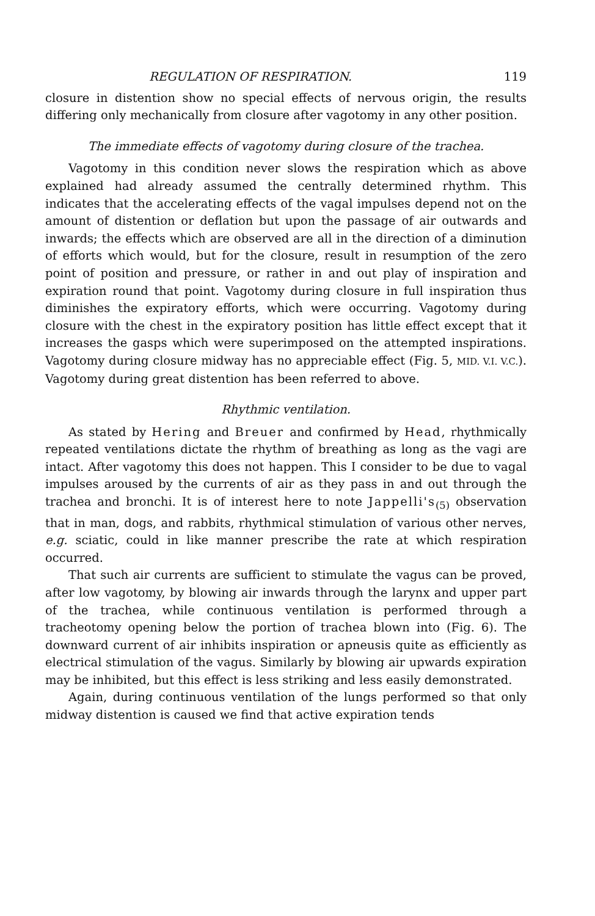REGULATION OF RESPIRATION. 119
closure in distention show no special effects of nervous origin, the results differing only mechanically from closure after vagotomy in any other position.
The immediate effects of vagotomy during closure of the trachea.
Vagotomy in this condition never slows the respiration which as above explained had already assumed the centrally determined rhythm. This indicates that the accelerating effects of the vagal impulses depend not on the amount of distention or deflation but upon the passage of air outwards and inwards; the effects which are observed are all in the direction of a diminution of efforts which would, but for the closure, result in resumption of the zero point of position and pressure, or rather in and out play of inspiration and expiration round that point. Vagotomy during closure in full inspiration thus diminishes the expiratory efforts, which were occurring. Vagotomy during closure with the chest in the expiratory position has little effect except that it increases the gasps which were superimposed on the attempted inspirations. Vagotomy during closure midway has no appreciable effect (Fig. 5, MID. V.I. V.C.). Vagotomy during great distention has been referred to above.
Rhythmic ventilation.
As stated by Hering and Breuer and confirmed by Head, rhythmically repeated ventilations dictate the rhythm of breathing as long as the vagi are intact. After vagotomy this does not happen. This I consider to be due to vagal impulses aroused by the currents of air as they pass in and out through the trachea and bronchi. It is of interest here to note Jappelli's<sub>(5)</sub> observation that in man, dogs, and rabbits, rhythmical stimulation of various other nerves, e.g. sciatic, could in like manner prescribe the rate at which respiration occurred.
That such air currents are sufficient to stimulate the vagus can be proved, after low vagotomy, by blowing air inwards through the larynx and upper part of the trachea, while continuous ventilation is performed through a tracheotomy opening below the portion of trachea blown into (Fig. 6). The downward current of air inhibits inspiration or apneusis quite as efficiently as electrical stimulation of the vagus. Similarly by blowing air upwards expiration may be inhibited, but this effect is less striking and less easily demonstrated.
Again, during continuous ventilation of the lungs performed so that only midway distention is caused we find that active expiration tends